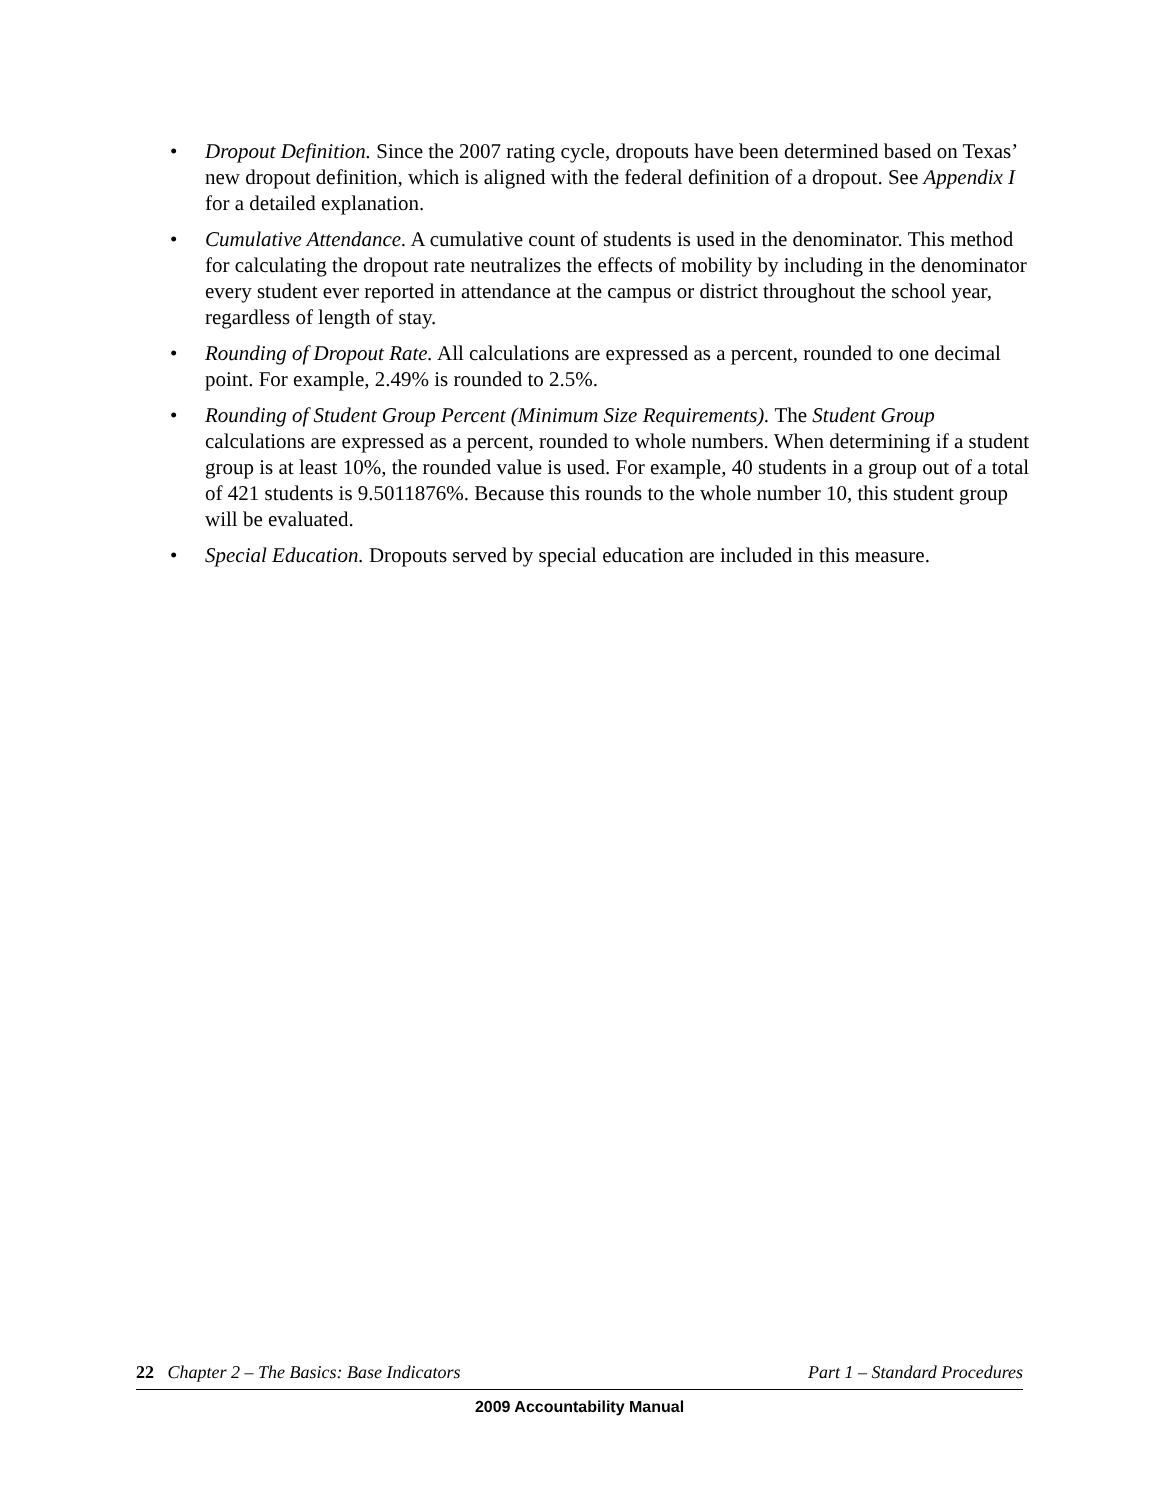• Dropout Definition. Since the 2007 rating cycle, dropouts have been determined based on Texas’ new dropout definition, which is aligned with the federal definition of a dropout. See Appendix I for a detailed explanation.
• Cumulative Attendance. A cumulative count of students is used in the denominator. This method for calculating the dropout rate neutralizes the effects of mobility by including in the denominator every student ever reported in attendance at the campus or district throughout the school year, regardless of length of stay.
• Rounding of Dropout Rate. All calculations are expressed as a percent, rounded to one decimal point. For example, 2.49% is rounded to 2.5%.
• Rounding of Student Group Percent (Minimum Size Requirements). The Student Group calculations are expressed as a percent, rounded to whole numbers. When determining if a student group is at least 10%, the rounded value is used. For example, 40 students in a group out of a total of 421 students is 9.5011876%. Because this rounds to the whole number 10, this student group will be evaluated.
• Special Education. Dropouts served by special education are included in this measure.
22 Chapter 2 – The Basics: Base Indicators Part 1 – Standard Procedures
2009 Accountability Manual